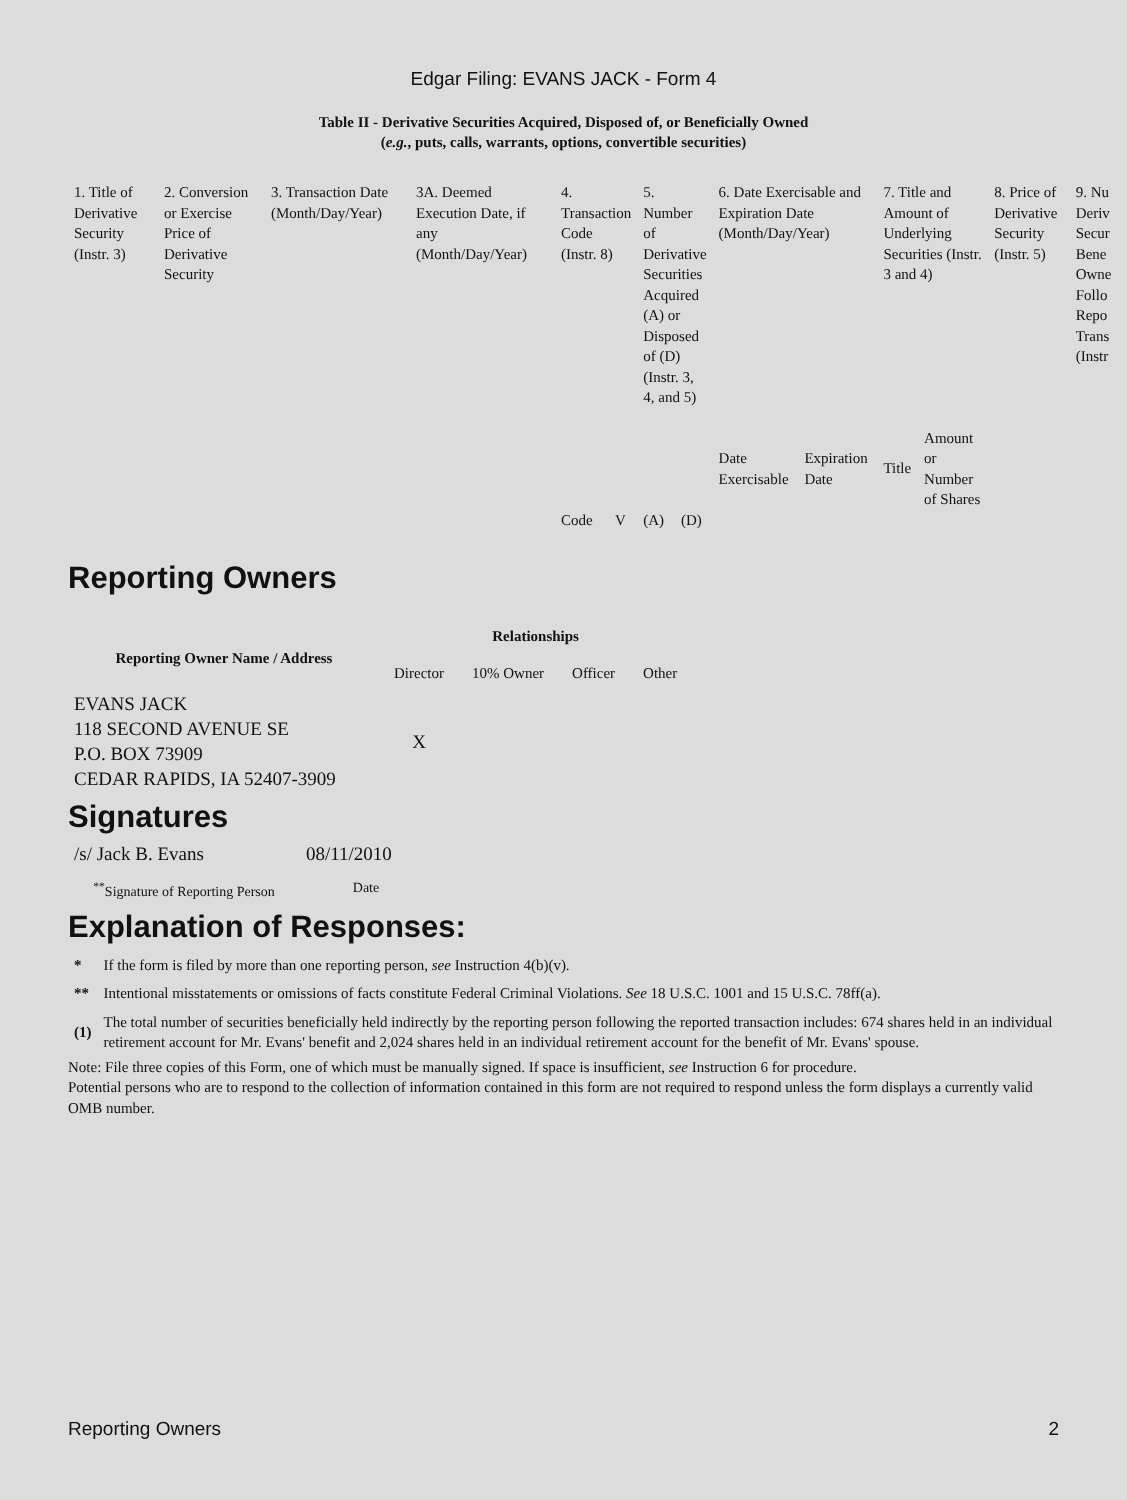Edgar Filing: EVANS JACK - Form 4
Table II - Derivative Securities Acquired, Disposed of, or Beneficially Owned
(e.g., puts, calls, warrants, options, convertible securities)
| 1. Title of Derivative Security (Instr. 3) | 2. Conversion or Exercise Price of Derivative Security | 3. Transaction Date (Month/Day/Year) | 3A. Deemed Execution Date, if any (Month/Day/Year) | 4. Transaction Code (Instr. 8) | | 5. Number of Derivative Securities Acquired (A) or Disposed of (D) (Instr. 3, 4, and 5) | | 6. Date Exercisable and Expiration Date (Month/Day/Year) | | 7. Title and Amount of Underlying Securities (Instr. 3 and 4) | | 8. Price of Derivative Security (Instr. 5) | 9. Nu Deriv Secur Bene Owne Follo Repo Trans (Instr |
| | | | | | | | | Date Exercisable | Expiration Date | Title | Amount or Number of Shares | | |
| | | | | Code | V | (A) | (D) | | | | | | |
Reporting Owners
| Reporting Owner Name / Address | Relationships | | | |
| --- | --- | --- | --- | --- |
| | Director | 10% Owner | Officer | Other |
| EVANS JACK 118 SECOND AVENUE SE P.O. BOX 73909 CEDAR RAPIDS, IA 52407-3909 | X | | | |
Signatures
| /s/ Jack B. Evans | 08/11/2010 |
| <sup>**</sup> Signature of Reporting Person | Date |
Explanation of Responses:
| * | If the form is filed by more than one reporting person, see Instruction 4(b)(v). |
| ** | Intentional misstatements or omissions of facts constitute Federal Criminal Violations. See 18 U.S.C. 1001 and 15 U.S.C. 78ff(a). |
| (1) | The total number of securities beneficially held indirectly by the reporting person following the reported transaction includes: 674 shares held in an individual retirement account for Mr. Evans' benefit and 2,024 shares held in an individual retirement account for the benefit of Mr. Evans' spouse. |
Note: File three copies of this Form, one of which must be manually signed. If space is insufficient, see Instruction 6 for procedure.
Potential persons who are to respond to the collection of information contained in this form are not required to respond unless the form displays a currently valid OMB number.
Reporting Owners 2